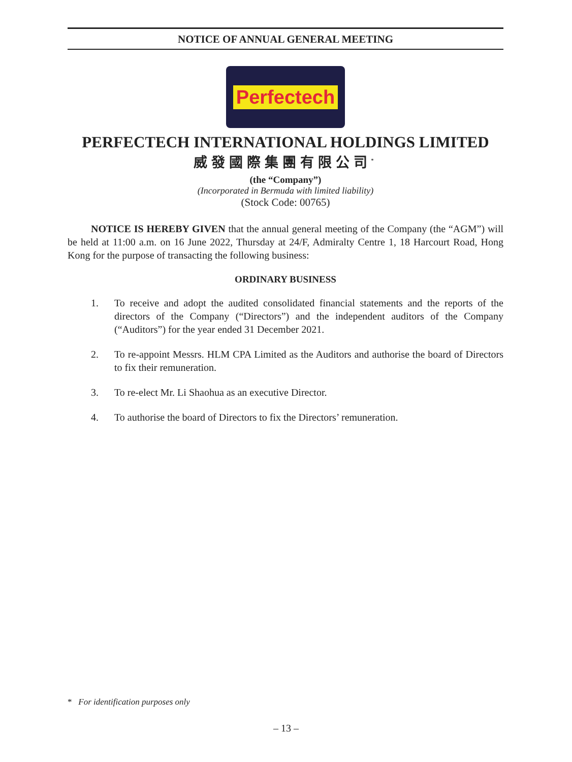NOTICE OF ANNUAL GENERAL MEETING
Perfectech
PERFECTECH INTERNATIONAL HOLDINGS LIMITED
威發國際集團有限公司<sup>*</sup>
(the “Company”)
(Incorporated in Bermuda with limited liability)
(Stock Code: 00765)
NOTICE IS HEREBY GIVEN that the annual general meeting of the Company (the “AGM”) will be held at 11:00 a.m. on 16 June 2022, Thursday at 24/F, Admiralty Centre 1, 18 Harcourt Road, Hong Kong for the purpose of transacting the following business:
ORDINARY BUSINESS
1. To receive and adopt the audited consolidated financial statements and the reports of the directors of the Company (“Directors”) and the independent auditors of the Company (“Auditors”) for the year ended 31 December 2021.
2. To re-appoint Messrs. HLM CPA Limited as the Auditors and authorise the board of Directors to fix their remuneration.
3. To re-elect Mr. Li Shaohua as an executive Director.
4. To authorise the board of Directors to fix the Directors’ remuneration.
* For identification purposes only
– 13 –